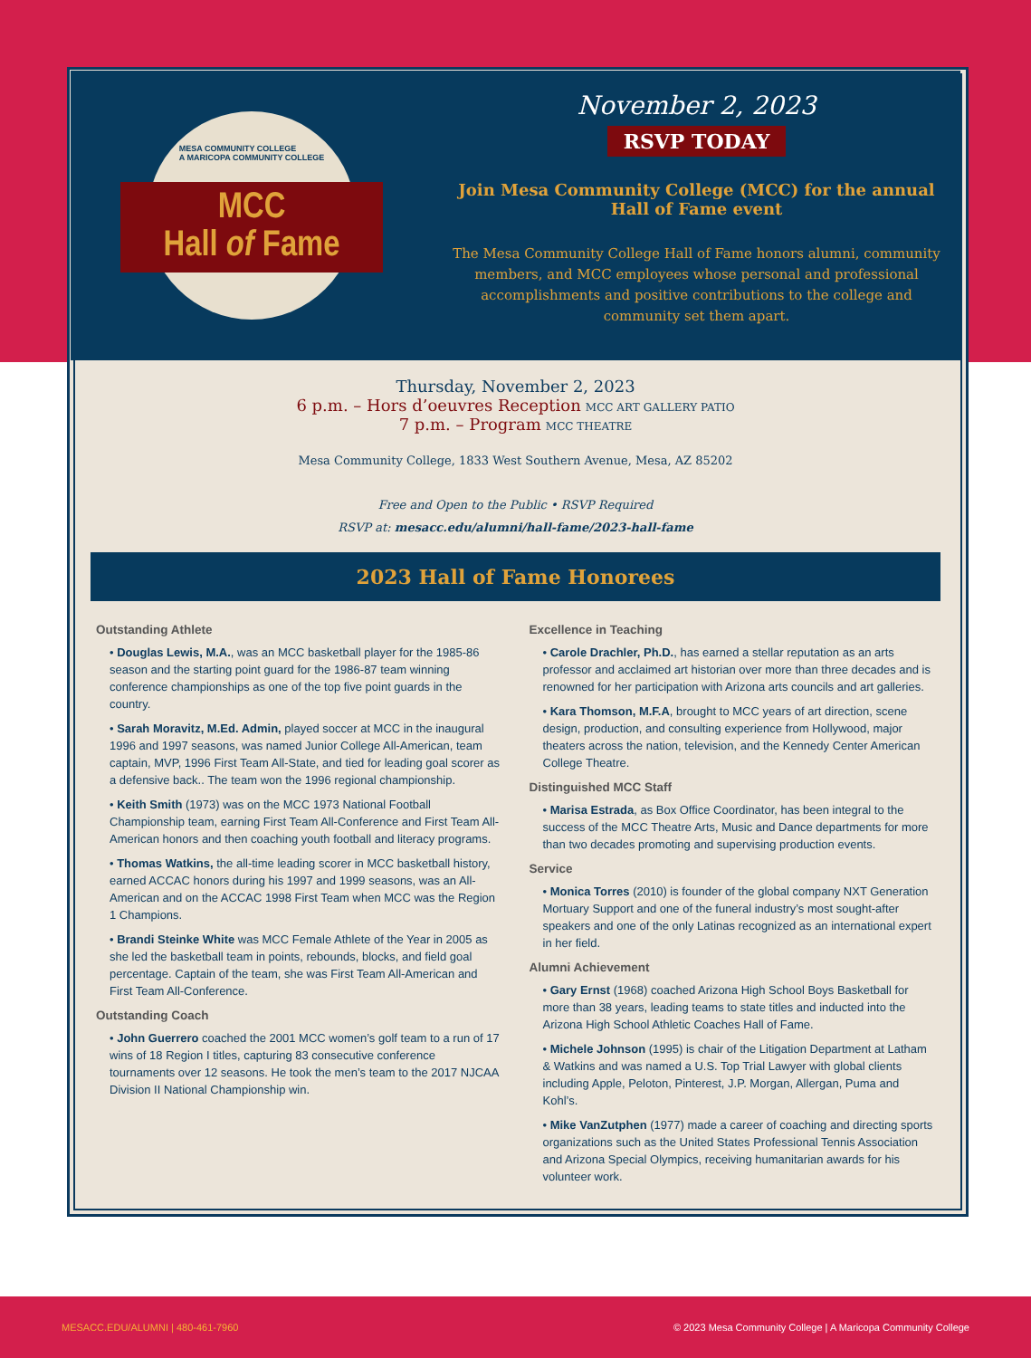MESA COMMUNITY COLLEGE
A MARICOPA COMMUNITY COLLEGE
MCC
Hall of Fame
November 2, 2023
RSVP TODAY
Join Mesa Community College (MCC) for the annual
Hall of Fame event
The Mesa Community College Hall of Fame honors alumni, community members, and MCC employees whose personal and professional accomplishments and positive contributions to the college and community set them apart.
Thursday, November 2, 2023
6 p.m. – Hors d’oeuvres Reception MCC ART GALLERY PATIO
7 p.m. – Program MCC THEATRE
Mesa Community College, 1833 West Southern Avenue, Mesa, AZ 85202
Free and Open to the Public • RSVP Required
RSVP at: mesacc.edu/alumni/hall-fame/2023-hall-fame
2023 Hall of Fame Honorees
Outstanding Athlete
• Douglas Lewis, M.A., was an MCC basketball player for the 1985-86 season and the starting point guard for the 1986-87 team winning conference championships as one of the top five point guards in the country.
• Sarah Moravitz, M.Ed. Admin, played soccer at MCC in the inaugural 1996 and 1997 seasons, was named Junior College All-American, team captain, MVP, 1996 First Team All-State, and tied for leading goal scorer as a defensive back.. The team won the 1996 regional championship.
• Keith Smith (1973) was on the MCC 1973 National Football Championship team, earning First Team All-Conference and First Team All-American honors and then coaching youth football and literacy programs.
• Thomas Watkins, the all-time leading scorer in MCC basketball history, earned ACCAC honors during his 1997 and 1999 seasons, was an All-American and on the ACCAC 1998 First Team when MCC was the Region 1 Champions.
• Brandi Steinke White was MCC Female Athlete of the Year in 2005 as she led the basketball team in points, rebounds, blocks, and field goal percentage. Captain of the team, she was First Team All-American and First Team All-Conference.
Outstanding Coach
• John Guerrero coached the 2001 MCC women’s golf team to a run of 17 wins of 18 Region I titles, capturing 83 consecutive conference tournaments over 12 seasons. He took the men’s team to the 2017 NJCAA Division II National Championship win.
Excellence in Teaching
• Carole Drachler, Ph.D., has earned a stellar reputation as an arts professor and acclaimed art historian over more than three decades and is renowned for her participation with Arizona arts councils and art galleries.
• Kara Thomson, M.F.A, brought to MCC years of art direction, scene design, production, and consulting experience from Hollywood, major theaters across the nation, television, and the Kennedy Center American College Theatre.
Distinguished MCC Staff
• Marisa Estrada, as Box Office Coordinator, has been integral to the success of the MCC Theatre Arts, Music and Dance departments for more than two decades promoting and supervising production events.
Service
• Monica Torres (2010) is founder of the global company NXT Generation Mortuary Support and one of the funeral industry’s most sought-after speakers and one of the only Latinas recognized as an international expert in her field.
Alumni Achievement
• Gary Ernst (1968) coached Arizona High School Boys Basketball for more than 38 years, leading teams to state titles and inducted into the Arizona High School Athletic Coaches Hall of Fame.
• Michele Johnson (1995) is chair of the Litigation Department at Latham & Watkins and was named a U.S. Top Trial Lawyer with global clients including Apple, Peloton, Pinterest, J.P. Morgan, Allergan, Puma and Kohl’s.
• Mike VanZutphen (1977) made a career of coaching and directing sports organizations such as the United States Professional Tennis Association and Arizona Special Olympics, receiving humanitarian awards for his volunteer work.
MESACC.EDU/ALUMNI | 480-461-7960 © 2023 Mesa Community College | A Maricopa Community College